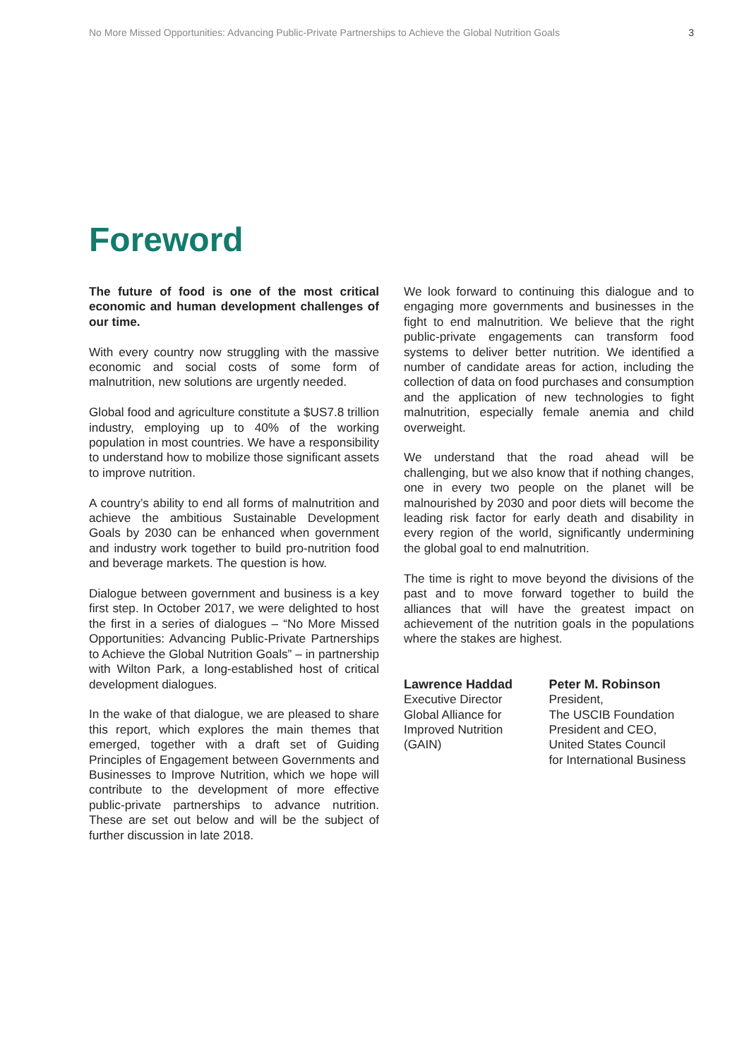No More Missed Opportunities: Advancing Public-Private Partnerships to Achieve the Global Nutrition Goals 3
Foreword
The future of food is one of the most critical economic and human development challenges of our time.
With every country now struggling with the massive economic and social costs of some form of malnutrition, new solutions are urgently needed.
Global food and agriculture constitute a $US7.8 trillion industry, employing up to 40% of the working population in most countries. We have a responsibility to understand how to mobilize those significant assets to improve nutrition.
A country’s ability to end all forms of malnutrition and achieve the ambitious Sustainable Development Goals by 2030 can be enhanced when government and industry work together to build pro-nutrition food and beverage markets. The question is how.
Dialogue between government and business is a key first step. In October 2017, we were delighted to host the first in a series of dialogues – “No More Missed Opportunities: Advancing Public-Private Partnerships to Achieve the Global Nutrition Goals” – in partnership with Wilton Park, a long-established host of critical development dialogues.
In the wake of that dialogue, we are pleased to share this report, which explores the main themes that emerged, together with a draft set of Guiding Principles of Engagement between Governments and Businesses to Improve Nutrition, which we hope will contribute to the development of more effective public-private partnerships to advance nutrition. These are set out below and will be the subject of further discussion in late 2018.
We look forward to continuing this dialogue and to engaging more governments and businesses in the fight to end malnutrition. We believe that the right public-private engagements can transform food systems to deliver better nutrition. We identified a number of candidate areas for action, including the collection of data on food purchases and consumption and the application of new technologies to fight malnutrition, especially female anemia and child overweight.
We understand that the road ahead will be challenging, but we also know that if nothing changes, one in every two people on the planet will be malnourished by 2030 and poor diets will become the leading risk factor for early death and disability in every region of the world, significantly undermining the global goal to end malnutrition.
The time is right to move beyond the divisions of the past and to move forward together to build the alliances that will have the greatest impact on achievement of the nutrition goals in the populations where the stakes are highest.
Lawrence Haddad
Executive Director
Global Alliance for
Improved Nutrition
(GAIN)
Peter M. Robinson
President,
The USCIB Foundation
President and CEO,
United States Council
for International Business